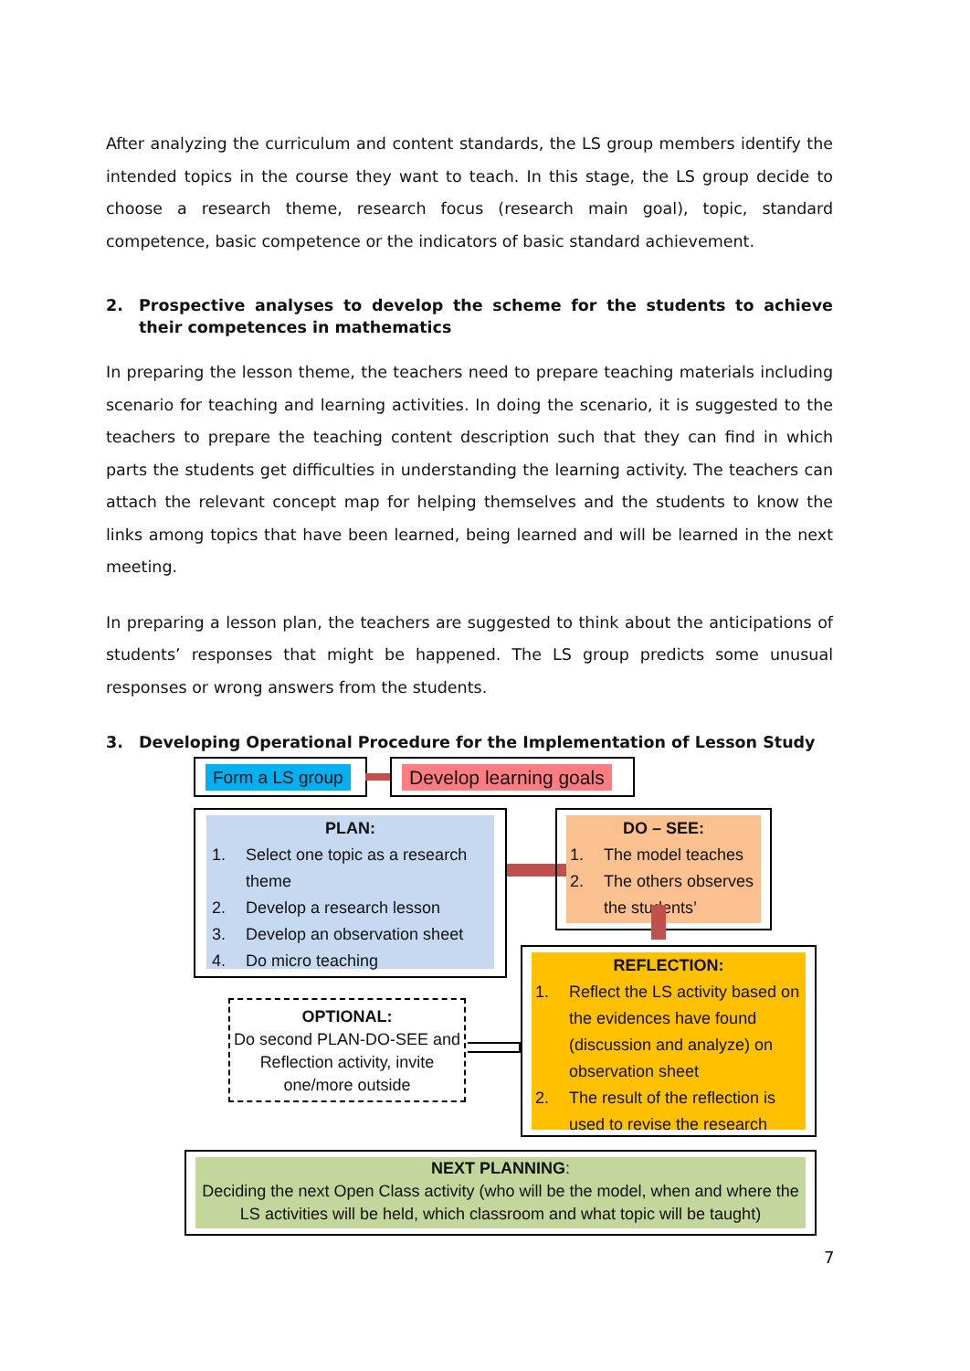After analyzing the curriculum and content standards, the LS group members identify the intended topics in the course they want to teach. In this stage, the LS group decide to choose a research theme, research focus (research main goal), topic, standard competence, basic competence or the indicators of basic standard achievement.
2. Prospective analyses to develop the scheme for the students to achieve their competences in mathematics
In preparing the lesson theme, the teachers need to prepare teaching materials including scenario for teaching and learning activities. In doing the scenario, it is suggested to the teachers to prepare the teaching content description such that they can find in which parts the students get difficulties in understanding the learning activity. The teachers can attach the relevant concept map for helping themselves and the students to know the links among topics that have been learned, being learned and will be learned in the next meeting.
In preparing a lesson plan, the teachers are suggested to think about the anticipations of students’ responses that might be happened. The LS group predicts some unusual responses or wrong answers from the students.
3. Developing Operational Procedure for the Implementation of Lesson Study
Form a LS group Develop learning goals
PLAN:
1. Select one topic as a research theme
2. Develop a research lesson
3. Develop an observation sheet
4. Do micro teaching
DO – SEE:
1. The model teaches
2. The others observes the students’
REFLECTION:
1. Reflect the LS activity based on the evidences have found (discussion and analyze) on observation sheet
2. The result of the reflection is used to revise the research
OPTIONAL:
Do second PLAN-DO-SEE and Reflection activity, invite one/more outside
NEXT PLANNING:
Deciding the next Open Class activity (who will be the model, when and where the LS activities will be held, which classroom and what topic will be taught)
7